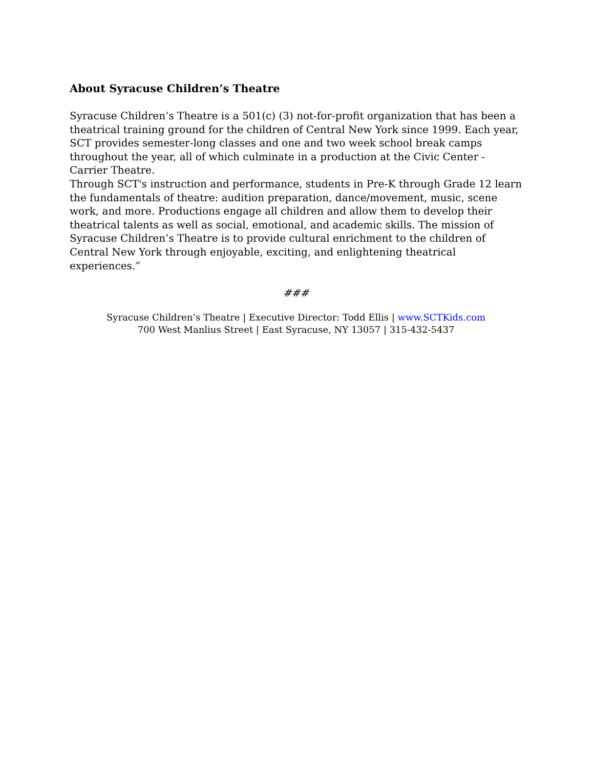About Syracuse Children’s Theatre
Syracuse Children’s Theatre is a 501(c) (3) not-for-profit organization that has been a theatrical training ground for the children of Central New York since 1999. Each year, SCT provides semester-long classes and one and two week school break camps throughout the year, all of which culminate in a production at the Civic Center - Carrier Theatre.
Through SCT's instruction and performance, students in Pre-K through Grade 12 learn the fundamentals of theatre: audition preparation, dance/movement, music, scene work, and more. Productions engage all children and allow them to develop their theatrical talents as well as social, emotional, and academic skills. The mission of Syracuse Children’s Theatre is to provide cultural enrichment to the children of Central New York through enjoyable, exciting, and enlightening theatrical experiences.”
###
Syracuse Children’s Theatre | Executive Director: Todd Ellis | www.SCTKids.com
700 West Manlius Street | East Syracuse, NY 13057 | 315-432-5437